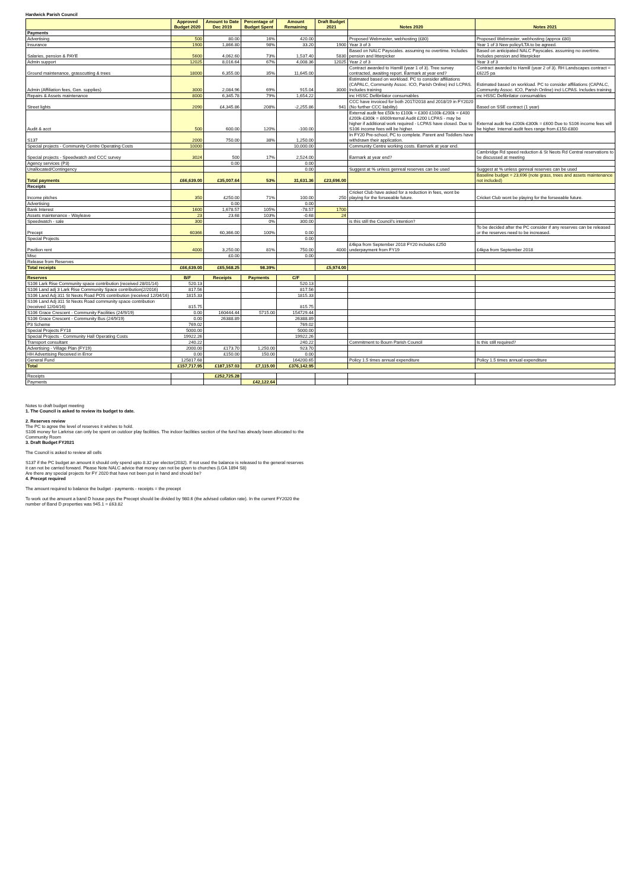Hardwick Parish Council
| | Approved Budget 2020 | Amount to Date Dec 2019 | Percentage of Budget Spent | Amount Remaining | Draft Budget 2021 | Notes 2020 | Notes 2021 |
| --- | --- | --- | --- | --- | --- | --- | --- |
| Payments | | | | | | | |
| Advertising | 500 | 80.00 | 16% | 420.00 | | Proposed Webmaster, webhosting (£80) | Proposed Webmaster, webhosting (approx £80) |
| Insurance | 1900 | 1,866.80 | 98% | 33.20 | 1900 | Year 3 of 3 | Year 1 of 3 New policy/LTA to be agreed. |
| Salaries, pension & PAYE | 5600 | 4,062.60 | 73% | 1,537.40 | 5830 | Based on NALC Payscales. assuming no overtime. Includes pension and litterpicker | Based on anticipated NALC Payscales. assuming no overtime. Includes pension and litterpicker |
| Admin support | 12025 | 8,016.64 | 67% | 4,008.36 | 12025 | Year 2 of 3 | Year 3 of 3 |
| Ground maintenance, grasscutting & trees | 18000 | 6,355.00 | 35% | 11,645.00 | | Contract awarded to Hamill (year 1 of 3). Tree survey contracted, awaiting report. Earmark at year end? | Contract awarded to Hamill (year 2 of 3). RH Landscapes contract = £6225 pa |
| Admin (Affiliation fees, Gen. supplies) | 3000 | 2,084.96 | 69% | 915.04 | 3000 | Estimated based on workload. PC to consider affiliations (CAPALC, Community Assoc. ICO, Parish Online) incl LCPAS. Includes training | Estimated based on workload. PC to consider affiliations (CAPALC, Community Assoc. ICO, Parish Online) incl LCPAS. Includes training |
| Repairs & Assets maintenance | 8000 | 6,345.78 | 79% | 1,654.22 | | inc HSSC Defibrilator consumables | inc HSSC Defibrilator consumables |
| Street lights | 2090 | £4,345.86 | 208% | -2,255.86 | 941 | CCC have invoiced for both 2017/2018 and 2018/19 in FY2020 (No further CCC liability) | Based on SSE contract (1 year) |
| Audit & acct | 500 | 600.00 | 120% | -100.00 | | External audit fee £50k to £100k = £300 £100k-£200k = £400 £200k-£300k = £600Internal Audit £200 LCPAS - may be higher if additional work required - LCPAS have closed. Due to S106 income fees will be higher. | External audit fee £200k-£300k = £600 Due to S106 income fees will be higher. Internal audit fees range from £150-£800 |
| S137 | 2000 | 750.00 | 38% | 1,250.00 | | In FY20 Pre-school, PC to complete. Parent and Toddlers have withdrawn their application. | |
| Special projects - Community Centre Operating Costs | 10000 | | | 10,000.00 | | Community Centre working costs. Earmark at year end. | |
| Special projects - Speedwatch and CCC survey | 3024 | 500 | 17% | 2,524.00 | | Earmark at year end? | Cambridge Rd speed reduction & St Neots Rd Central reservations to be discussed at meeting |
| Agency services (P3) | | 0.00 | | 0.00 | | | |
| Unallocated/Contingency | | | | 0.00 | | Suggest at % unless genreal reserves can be used | Suggest at % unless genreal reserves can be used |
| Total payments | £66,639.00 | £35,007.64 | 53% | 31,631.36 | £23,696.00 | | Baseline budget = 23,696 (note grass, trees and assets maintenance not included) |
| Receipts | | | | | | | |
| Income pitches | 350 | £250.00 | 71% | 100.00 | 250 | Cricket Club have asked for a reduction in fees, wont be playing for the forseeable future. | Cricket Club wont be playing for the forseeable future. |
| Advertising | | 0.00 | | 0.00 | | | |
| Bank Interest | 1600 | 1,678.57 | 105% | -78.57 | 1700 | | |
| Assets maintenance - Wayleave | 23 | 23.68 | 103% | -0.68 | 24 | | |
| Speedwatch - sale | 300 | | 0% | 300.00 | | is this still the Council's intention? | |
| Precept | 60366 | 60,366.00 | 100% | 0.00 | | | To be decided after the PC consider if any reserves can be released or the reserves need to be increased. |
| Special Projects | | | | 0.00 | | | |
| Pavilion rent | 4000 | 3,250.00 | 81% | 750.00 | 4000 | £4kpa from September 2018 FY20 includes £250 underpayment from FY19 | £4kpa from September 2018 |
| Misc | | £0.00 | | 0.00 | | | |
| Release from Reserves | | | | | | | |
| Total receipts | £66,639.00 | £65,568.25 | 98.39% | | £5,974.00 | | |
| Reserves | B/F | Receipts | Payments | C/F | | | |
| S106 Lark Rise Community space contribution (received 28/01/14) | 520.13 | | | 520.13 | | | |
| S106 Land adj 3 Lark Rise Community Space contribution(2/2016) | 817.56 | | | 817.56 | | | |
| S106 Land Adj 311 St Neots Road POS contribution (received 12/04/16) | 1815.33 | | | 1815.33 | | | |
| S106 Land Adj 311 St Neots Road community space contribution (received 12/04/16) | 815.75 | | | 815.75 | | | |
| S106 Grace Crescent - Community Facilities (24/9/19) | 0.00 | 160444.44 | 5715.00 | 154729.44 | | | |
| S106 Grace Crescent - Community Bus (24/9/19) | 0.00 | 26388.89 | | 26388.89 | | | |
| P3 Scheme | 769.02 | | | 769.02 | | | |
| Special Projects FY18 | 5000.00 | | | 5000.00 | | | |
| Special Projects - Community Hall Operating Costs | 19922.26 | | | 19922.26 | | | |
| Transport consultant | 240.22 | | | 240.22 | | Commitment to Bourn Parish Council | Is this still required? |
| Advertising - Village Plan (FY19) | 2000.00 | £173.70 | 1,250.00 | 923.70 | | | |
| HH Advertising Received in Error | 0.00 | £150.00 | 150.00 | 0.00 | | | |
| General Fund | 125817.68 | | | 164200.65 | | Policy 1.5 times annual expenditure | Policy 1.5 times annual expenditure |
| Total | £157,717.95 | £187,157.03 | £7,115.00 | £376,142.95 | | | |
| Receipts | | £252,725.28 | | | | | |
| Payments | | | £42,122.64 | | | | |
Notes to draft budget meeting
1. The Council is asked to review its budget to date.
2. Reserves review
The PC to agree the level of reserves it wishes to hold.
S106 money for Larkrise can only be spent on outdoor play facilities. The indoor facilities section of the fund has already been allocated to the
Community Room
3. Draft Budget FY2021
The Council is asked to review all cells
S137 if the PC budget an amount it should only spend upto 8.32 per elector(2032). If not used the balance is released to the general reserves
it can not be carried forward. Please Note NALC advice that money can not be given to churches (LGA 1894 S8)
Are there any special projects for FY 2020 that have not been put in hand and should be?
4. Precept required
The amount required to balance the budget - payments - receipts = the precept
To work out the amount a band D house pays the Precept should be divided by 980.6 (the advised collation rate). In the current FY2020 the
number of Band D properties was 945.1 = £63.82